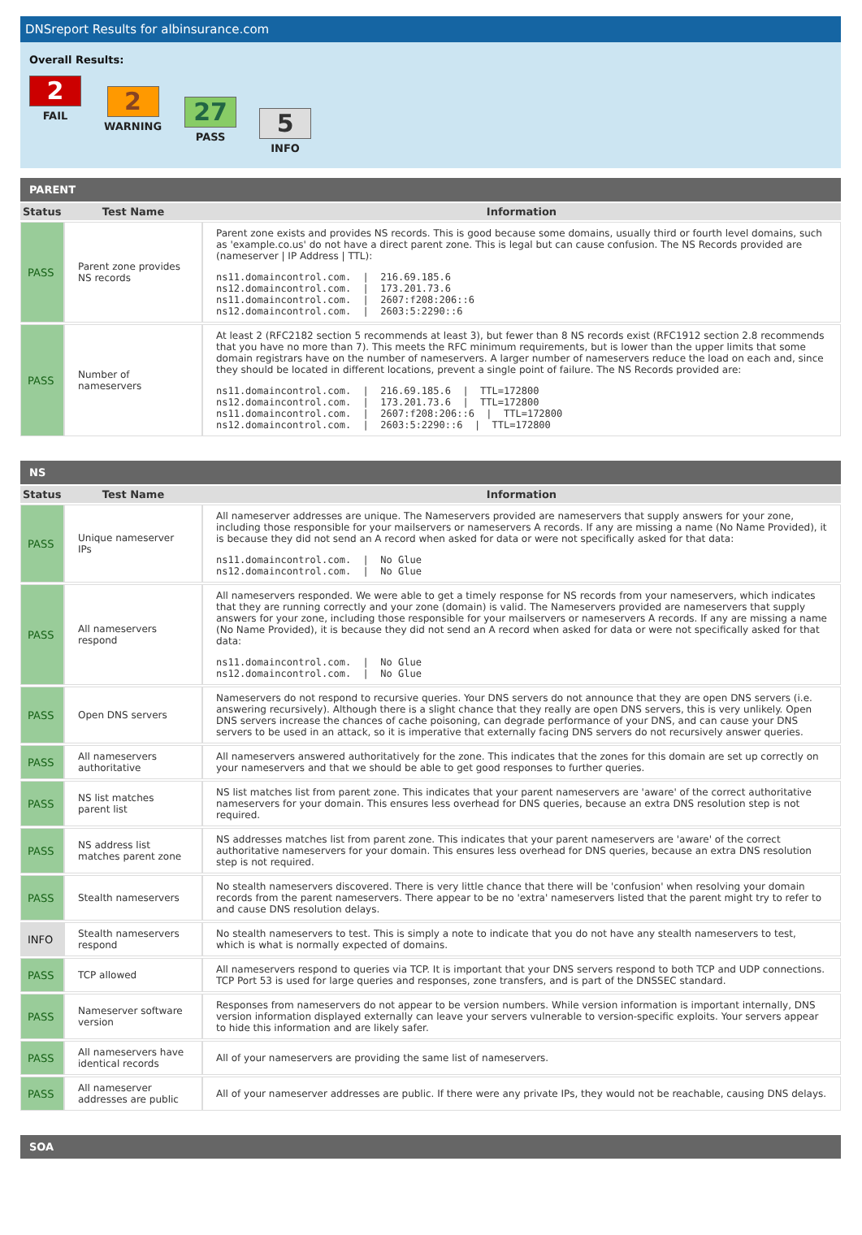DNSreport Results for albinsurance.com
Overall Results:
2
FAIL
2
WARNING
27
PASS
5
INFO
PARENT
| Status | Test Name | Information |
| --- | --- | --- |
| PASS | Parent zone provides NS records | Parent zone exists and provides NS records. This is good because some domains, usually third or fourth level domains, such as 'example.co.us' do not have a direct parent zone. This is legal but can cause confusion. The NS Records provided are (nameserver / IP Address / TTL): ns11.domaincontrol.com. / 216.69.185.6 ns12.domaincontrol.com. / 173.201.73.6 ns11.domaincontrol.com. / 2607:f208:206::6 ns12.domaincontrol.com. / 2603:5:2290::6 |
| PASS | Number of nameservers | At least 2 (RFC2182 section 5 recommends at least 3), but fewer than 8 NS records exist (RFC1912 section 2.8 recommends that you have no more than 7). This meets the RFC minimum requirements, but is lower than the upper limits that some domain registrars have on the number of nameservers. A larger number of nameservers reduce the load on each and, since they should be located in different locations, prevent a single point of failure. The NS Records provided are: ns11.domaincontrol.com. / 216.69.185.6 / TTL=172800 ns12.domaincontrol.com. / 173.201.73.6 / TTL=172800 ns11.domaincontrol.com. / 2607:f208:206::6 / TTL=172800 ns12.domaincontrol.com. / 2603:5:2290::6 / TTL=172800 |
NS
| Status | Test Name | Information |
| --- | --- | --- |
| PASS | Unique nameserver IPs | All nameserver addresses are unique. The Nameservers provided are nameservers that supply answers for your zone, including those responsible for your mailservers or nameservers A records. If any are missing a name (No Name Provided), it is because they did not send an A record when asked for data or were not specifically asked for that data: ns11.domaincontrol.com. / No Glue ns12.domaincontrol.com. / No Glue |
| PASS | All nameservers respond | All nameservers responded. We were able to get a timely response for NS records from your nameservers, which indicates that they are running correctly and your zone (domain) is valid. The Nameservers provided are nameservers that supply answers for your zone, including those responsible for your mailservers or nameservers A records. If any are missing a name (No Name Provided), it is because they did not send an A record when asked for data or were not specifically asked for that data: ns11.domaincontrol.com. / No Glue ns12.domaincontrol.com. / No Glue |
| PASS | Open DNS servers | Nameservers do not respond to recursive queries. Your DNS servers do not announce that they are open DNS servers (i.e. answering recursively). Although there is a slight chance that they really are open DNS servers, this is very unlikely. Open DNS servers increase the chances of cache poisoning, can degrade performance of your DNS, and can cause your DNS servers to be used in an attack, so it is imperative that externally facing DNS servers do not recursively answer queries. |
| PASS | All nameservers authoritative | All nameservers answered authoritatively for the zone. This indicates that the zones for this domain are set up correctly on your nameservers and that we should be able to get good responses to further queries. |
| PASS | NS list matches parent list | NS list matches list from parent zone. This indicates that your parent nameservers are 'aware' of the correct authoritative nameservers for your domain. This ensures less overhead for DNS queries, because an extra DNS resolution step is not required. |
| PASS | NS address list matches parent zone | NS addresses matches list from parent zone. This indicates that your parent nameservers are 'aware' of the correct authoritative nameservers for your domain. This ensures less overhead for DNS queries, because an extra DNS resolution step is not required. |
| PASS | Stealth nameservers | No stealth nameservers discovered. There is very little chance that there will be 'confusion' when resolving your domain records from the parent nameservers. There appear to be no 'extra' nameservers listed that the parent might try to refer to and cause DNS resolution delays. |
| INFO | Stealth nameservers respond | No stealth nameservers to test. This is simply a note to indicate that you do not have any stealth nameservers to test, which is what is normally expected of domains. |
| PASS | TCP allowed | All nameservers respond to queries via TCP. It is important that your DNS servers respond to both TCP and UDP connections. TCP Port 53 is used for large queries and responses, zone transfers, and is part of the DNSSEC standard. |
| PASS | Nameserver software version | Responses from nameservers do not appear to be version numbers. While version information is important internally, DNS version information displayed externally can leave your servers vulnerable to version-specific exploits. Your servers appear to hide this information and are likely safer. |
| PASS | All nameservers have identical records | All of your nameservers are providing the same list of nameservers. |
| PASS | All nameserver addresses are public | All of your nameserver addresses are public. If there were any private IPs, they would not be reachable, causing DNS delays. |
SOA